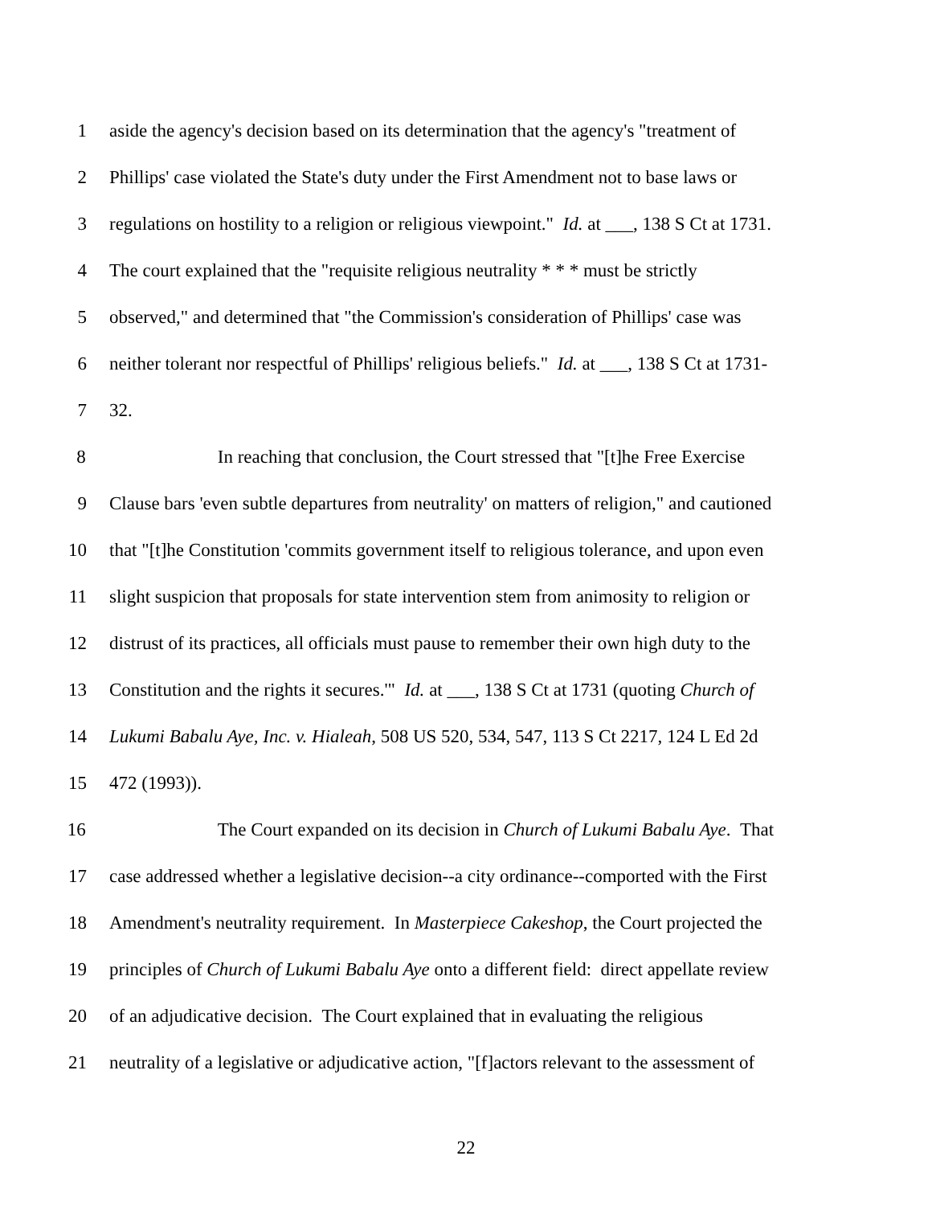1 aside the agency's decision based on its determination that the agency's "treatment of
2 Phillips' case violated the State's duty under the First Amendment not to base laws or
3 regulations on hostility to a religion or religious viewpoint." Id. at ___, 138 S Ct at 1731.
4 The court explained that the "requisite religious neutrality * * * must be strictly
5 observed," and determined that "the Commission's consideration of Phillips' case was
6 neither tolerant nor respectful of Phillips' religious beliefs." Id. at ___, 138 S Ct at 1731-
7 32.
8 In reaching that conclusion, the Court stressed that "[t]he Free Exercise
9 Clause bars 'even subtle departures from neutrality' on matters of religion," and cautioned
10 that "[t]he Constitution 'commits government itself to religious tolerance, and upon even
11 slight suspicion that proposals for state intervention stem from animosity to religion or
12 distrust of its practices, all officials must pause to remember their own high duty to the
13 Constitution and the rights it secures.'" Id. at ___, 138 S Ct at 1731 (quoting Church of
14 Lukumi Babalu Aye, Inc. v. Hialeah, 508 US 520, 534, 547, 113 S Ct 2217, 124 L Ed 2d
15 472 (1993)).
16 The Court expanded on its decision in Church of Lukumi Babalu Aye. That
17 case addressed whether a legislative decision--a city ordinance--comported with the First
18 Amendment's neutrality requirement. In Masterpiece Cakeshop, the Court projected the
19 principles of Church of Lukumi Babalu Aye onto a different field: direct appellate review
20 of an adjudicative decision. The Court explained that in evaluating the religious
21 neutrality of a legislative or adjudicative action, "[f]actors relevant to the assessment of
22